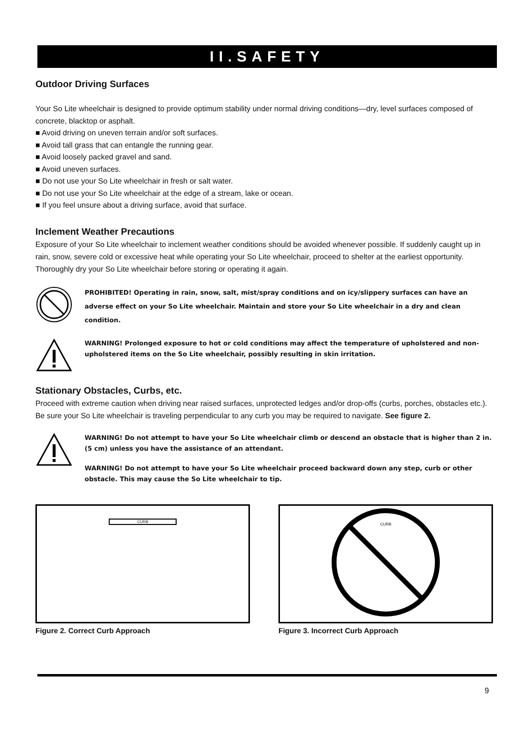II.SAFETY
Outdoor Driving Surfaces
Your So Lite wheelchair is designed to provide optimum stability under normal driving conditions—dry, level surfaces composed of concrete, blacktop or asphalt.
■ Avoid driving on uneven terrain and/or soft surfaces.
■ Avoid tall grass that can entangle the running gear.
■ Avoid loosely packed gravel and sand.
■ Avoid uneven surfaces.
■ Do not use your So Lite wheelchair in fresh or salt water.
■ Do not use your So Lite wheelchair at the edge of a stream, lake or ocean.
■ If you feel unsure about a driving surface, avoid that surface.
Inclement Weather Precautions
Exposure of your So Lite wheelchair to inclement weather conditions should be avoided whenever possible. If suddenly caught up in rain, snow, severe cold or excessive heat while operating your So Lite wheelchair, proceed to shelter at the earliest opportunity. Thoroughly dry your So Lite wheelchair before storing or operating it again.
PROHIBITED! Operating in rain, snow, salt, mist/spray conditions and on icy/slippery surfaces can have an adverse effect on your So Lite wheelchair. Maintain and store your So Lite wheelchair in a dry and clean condition.
WARNING! Prolonged exposure to hot or cold conditions may affect the temperature of upholstered and non-upholstered items on the So Lite wheelchair, possibly resulting in skin irritation.
Stationary Obstacles, Curbs, etc.
Proceed with extreme caution when driving near raised surfaces, unprotected ledges and/or drop-offs (curbs, porches, obstacles etc.). Be sure your So Lite wheelchair is traveling perpendicular to any curb you may be required to navigate. See figure 2.
WARNING! Do not attempt to have your So Lite wheelchair climb or descend an obstacle that is higher than 2 in. (5 cm) unless you have the assistance of an attendant.
WARNING! Do not attempt to have your So Lite wheelchair proceed backward down any step, curb or other obstacle. This may cause the So Lite wheelchair to tip.
CURB
Figure 2. Correct Curb Approach
CURB
Figure 3. Incorrect Curb Approach
9